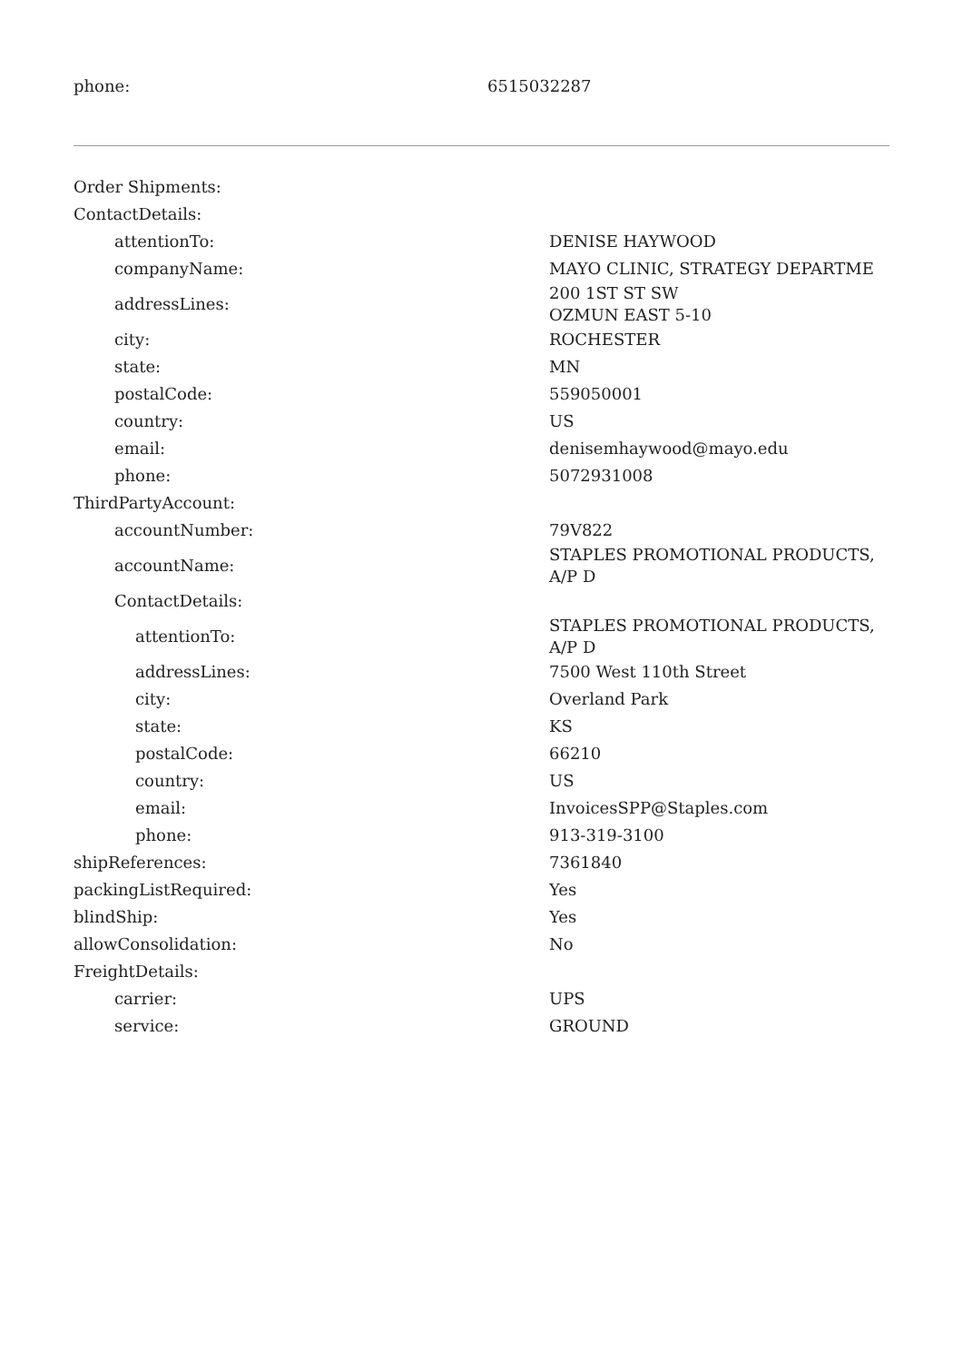| phone: | 6515032287 |
| Order Shipments: | |
| ContactDetails: | |
| attentionTo: | DENISE HAYWOOD |
| companyName: | MAYO CLINIC, STRATEGY DEPARTME |
| addressLines: | 200 1ST ST SW OZMUN EAST 5-10 |
| city: | ROCHESTER |
| state: | MN |
| postalCode: | 559050001 |
| country: | US |
| email: | denisemhaywood@mayo.edu |
| phone: | 5072931008 |
| ThirdPartyAccount: | |
| accountNumber: | 79V822 |
| accountName: | STAPLES PROMOTIONAL PRODUCTS, A/P D |
| ContactDetails: | |
| attentionTo: | STAPLES PROMOTIONAL PRODUCTS, A/P D |
| addressLines: | 7500 West 110th Street |
| city: | Overland Park |
| state: | KS |
| postalCode: | 66210 |
| country: | US |
| email: | InvoicesSPP@Staples.com |
| phone: | 913-319-3100 |
| shipReferences: | 7361840 |
| packingListRequired: | Yes |
| blindShip: | Yes |
| allowConsolidation: | No |
| FreightDetails: | |
| carrier: | UPS |
| service: | GROUND |